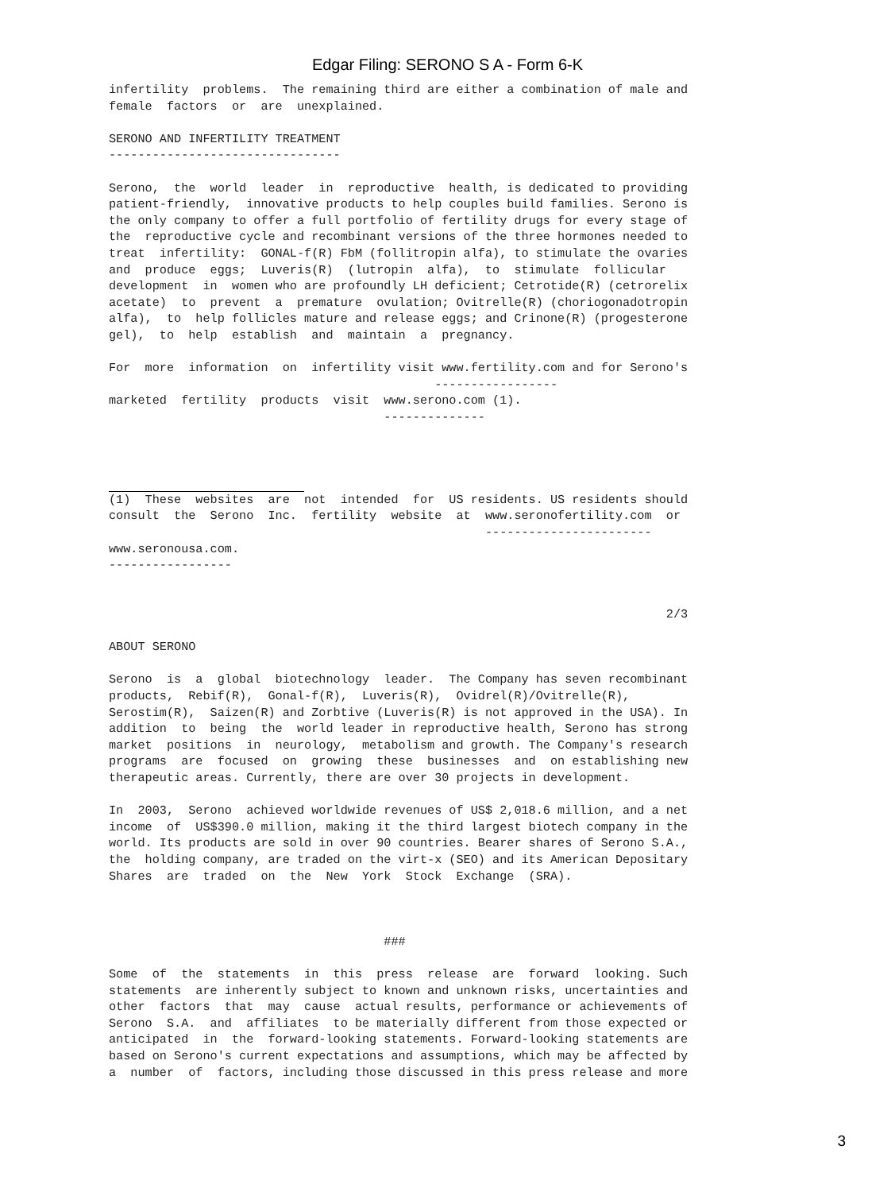Edgar Filing: SERONO S A - Form 6-K
infertility  problems.  The remaining third are either a combination of male and
female  factors  or  are  unexplained.

SERONO AND INFERTILITY TREATMENT
--------------------------------

Serono,  the  world  leader  in  reproductive  health, is dedicated to providing
patient-friendly,  innovative products to help couples build families. Serono is
the only company to offer a full portfolio of fertility drugs for every stage of
the  reproductive cycle and recombinant versions of the three hormones needed to
treat  infertility:  GONAL-f(R) FbM (follitropin alfa), to stimulate the ovaries
and  produce  eggs;  Luveris(R)  (lutropin  alfa),  to  stimulate  follicular
development  in  women who are profoundly LH deficient; Cetrotide(R) (cetrorelix
acetate)  to  prevent  a  premature  ovulation; Ovitrelle(R) (choriogonadotropin
alfa),  to  help follicles mature and release eggs; and Crinone(R) (progesterone
gel),  to  help  establish  and  maintain  a  pregnancy.

For  more  information  on  infertility visit www.fertility.com and for Serono's
                                             -----------------
marketed  fertility  products  visit  www.serono.com (1).
                                      --------------
(1)  These  websites  are  not  intended  for  US residents. US residents should
consult  the  Serono  Inc.  fertility  website  at  www.seronofertility.com  or
                                                    -----------------------
www.seronousa.com.
-----------------


                                                                             2/3

ABOUT SERONO

Serono  is  a  global  biotechnology  leader.  The Company has seven recombinant
products,  Rebif(R),  Gonal-f(R),  Luveris(R),  Ovidrel(R)/Ovitrelle(R),
Serostim(R),  Saizen(R) and Zorbtive (Luveris(R) is not approved in the USA). In
addition  to  being  the  world leader in reproductive health, Serono has strong
market  positions  in  neurology,  metabolism and growth. The Company's research
programs  are  focused  on  growing  these  businesses  and  on establishing new
therapeutic areas. Currently, there are over 30 projects in development.

In  2003,  Serono  achieved worldwide revenues of US$ 2,018.6 million, and a net
income  of  US$390.0 million, making it the third largest biotech company in the
world. Its products are sold in over 90 countries. Bearer shares of Serono S.A.,
the  holding company, are traded on the virt-x (SEO) and its American Depositary
Shares  are  traded  on  the  New  York  Stock  Exchange  (SRA).



                                      ###

Some  of  the  statements  in  this  press  release  are  forward  looking. Such
statements  are inherently subject to known and unknown risks, uncertainties and
other  factors  that  may  cause  actual results, performance or achievements of
Serono  S.A.  and  affiliates  to be materially different from those expected or
anticipated  in  the  forward-looking statements. Forward-looking statements are
based on Serono's current expectations and assumptions, which may be affected by
a  number  of  factors, including those discussed in this press release and more
3